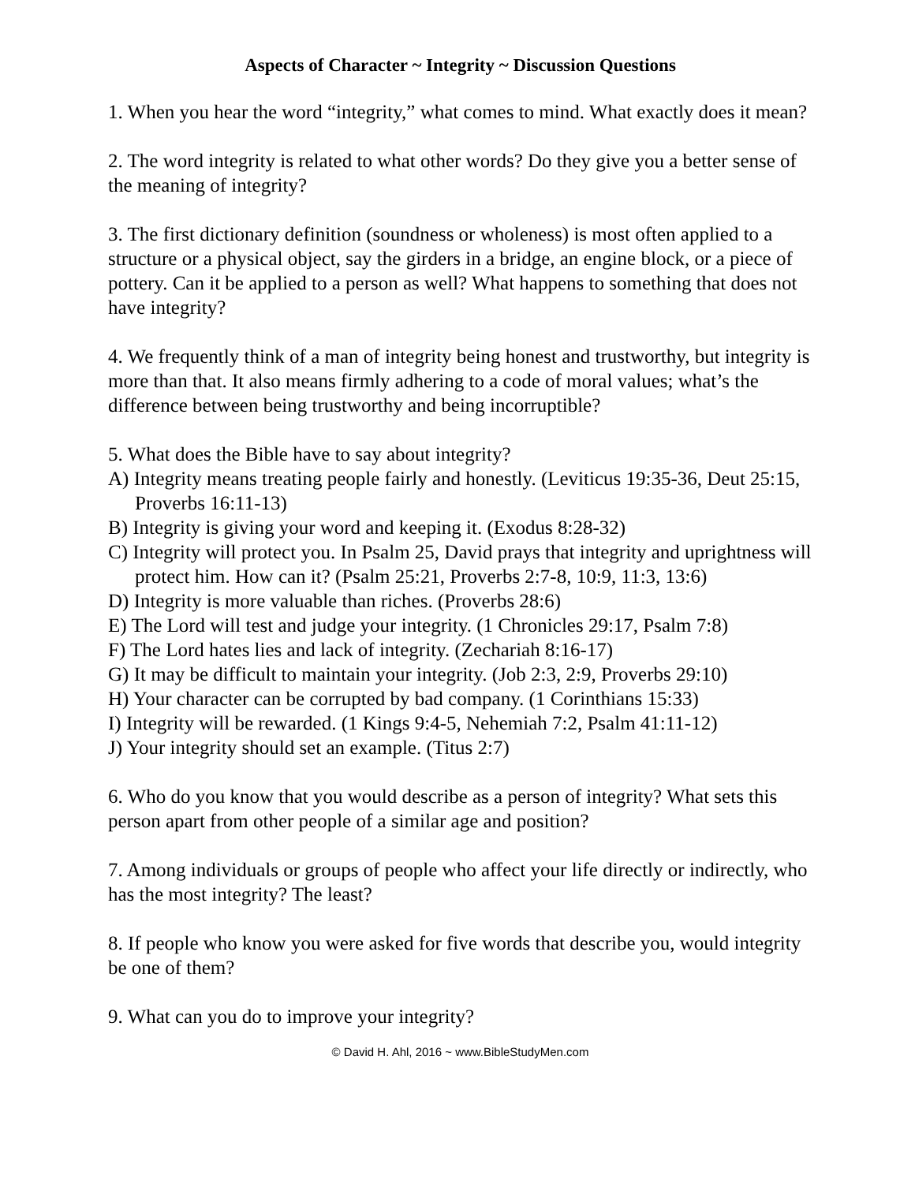Aspects of Character ~ Integrity ~ Discussion Questions
1. When you hear the word “integrity,” what comes to mind. What exactly does it mean?
2. The word integrity is related to what other words? Do they give you a better sense of the meaning of integrity?
3. The first dictionary definition (soundness or wholeness) is most often applied to a structure or a physical object, say the girders in a bridge, an engine block, or a piece of pottery. Can it be applied to a person as well? What happens to something that does not have integrity?
4. We frequently think of a man of integrity being honest and trustworthy, but integrity is more than that. It also means firmly adhering to a code of moral values; what’s the difference between being trustworthy and being incorruptible?
5. What does the Bible have to say about integrity?
A) Integrity means treating people fairly and honestly. (Leviticus 19:35-36, Deut 25:15, Proverbs 16:11-13)
B) Integrity is giving your word and keeping it. (Exodus 8:28-32)
C) Integrity will protect you. In Psalm 25, David prays that integrity and uprightness will protect him. How can it? (Psalm 25:21, Proverbs 2:7-8, 10:9, 11:3, 13:6)
D) Integrity is more valuable than riches. (Proverbs 28:6)
E) The Lord will test and judge your integrity. (1 Chronicles 29:17, Psalm 7:8)
F) The Lord hates lies and lack of integrity. (Zechariah 8:16-17)
G) It may be difficult to maintain your integrity. (Job 2:3, 2:9, Proverbs 29:10)
H) Your character can be corrupted by bad company. (1 Corinthians 15:33)
I) Integrity will be rewarded. (1 Kings 9:4-5, Nehemiah 7:2, Psalm 41:11-12)
J) Your integrity should set an example. (Titus 2:7)
6. Who do you know that you would describe as a person of integrity? What sets this person apart from other people of a similar age and position?
7. Among individuals or groups of people who affect your life directly or indirectly, who has the most integrity? The least?
8. If people who know you were asked for five words that describe you, would integrity be one of them?
9. What can you do to improve your integrity?
© David H. Ahl, 2016 ~ www.BibleStudyMen.com